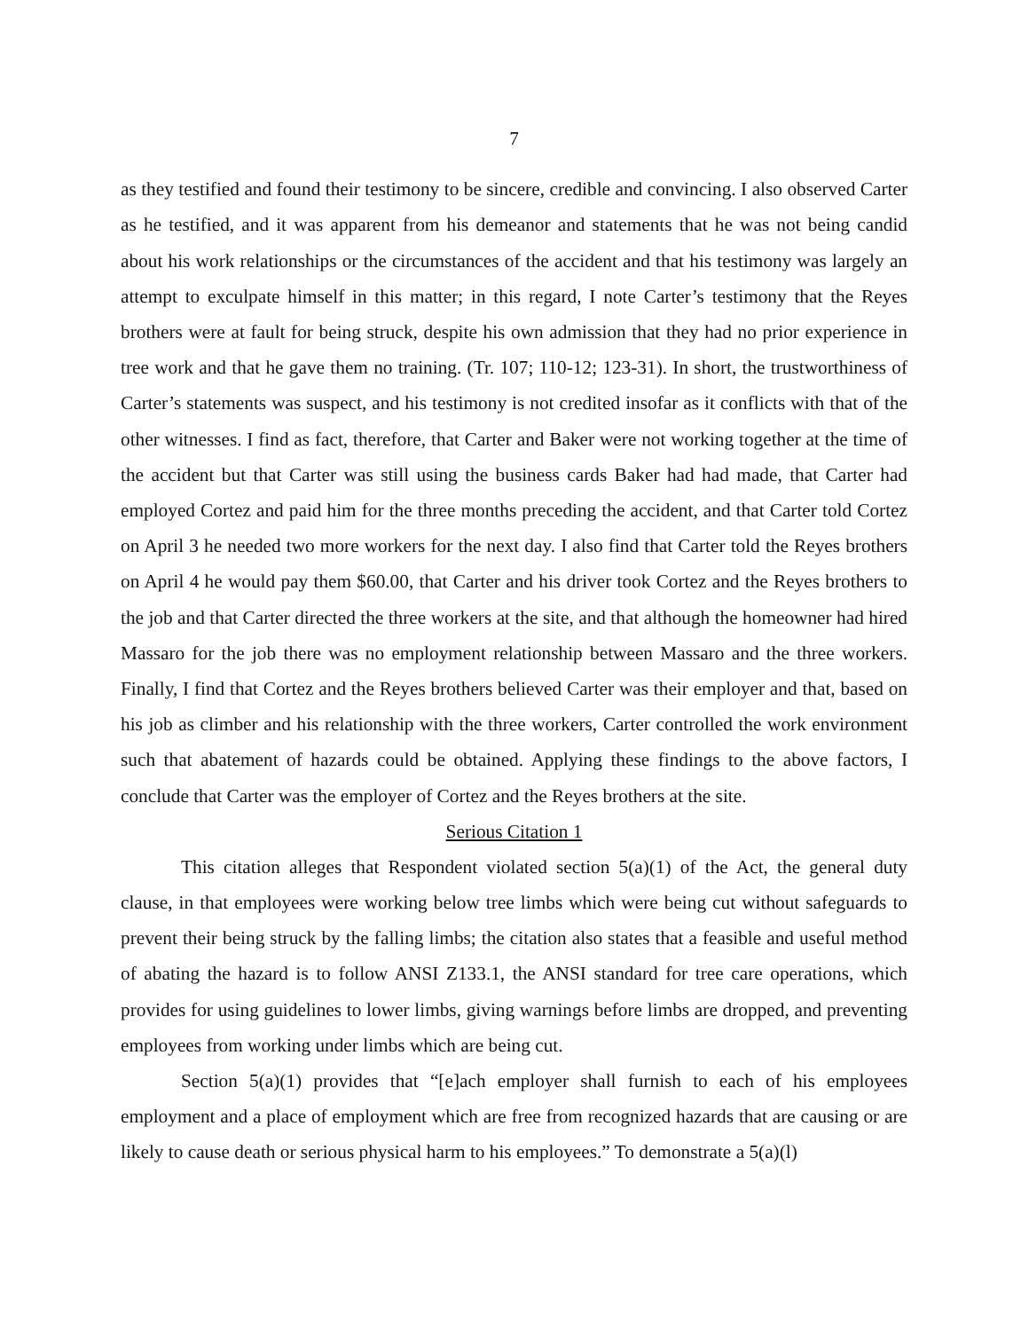7
as they testified and found their testimony to be sincere, credible and convincing. I also observed Carter as he testified, and it was apparent from his demeanor and statements that he was not being candid about his work relationships or the circumstances of the accident and that his testimony was largely an attempt to exculpate himself in this matter; in this regard, I note Carter’s testimony that the Reyes brothers were at fault for being struck, despite his own admission that they had no prior experience in tree work and that he gave them no training. (Tr. 107; 110-12; 123-31). In short, the trustworthiness of Carter’s statements was suspect, and his testimony is not credited insofar as it conflicts with that of the other witnesses. I find as fact, therefore, that Carter and Baker were not working together at the time of the accident but that Carter was still using the business cards Baker had had made, that Carter had employed Cortez and paid him for the three months preceding the accident, and that Carter told Cortez on April 3 he needed two more workers for the next day. I also find that Carter told the Reyes brothers on April 4 he would pay them $60.00, that Carter and his driver took Cortez and the Reyes brothers to the job and that Carter directed the three workers at the site, and that although the homeowner had hired Massaro for the job there was no employment relationship between Massaro and the three workers. Finally, I find that Cortez and the Reyes brothers believed Carter was their employer and that, based on his job as climber and his relationship with the three workers, Carter controlled the work environment such that abatement of hazards could be obtained. Applying these findings to the above factors, I conclude that Carter was the employer of Cortez and the Reyes brothers at the site.
Serious Citation 1
This citation alleges that Respondent violated section 5(a)(1) of the Act, the general duty clause, in that employees were working below tree limbs which were being cut without safeguards to prevent their being struck by the falling limbs; the citation also states that a feasible and useful method of abating the hazard is to follow ANSI Z133.1, the ANSI standard for tree care operations, which provides for using guidelines to lower limbs, giving warnings before limbs are dropped, and preventing employees from working under limbs which are being cut.
Section 5(a)(1) provides that “[e]ach employer shall furnish to each of his employees employment and a place of employment which are free from recognized hazards that are causing or are likely to cause death or serious physical harm to his employees.” To demonstrate a 5(a)(l)